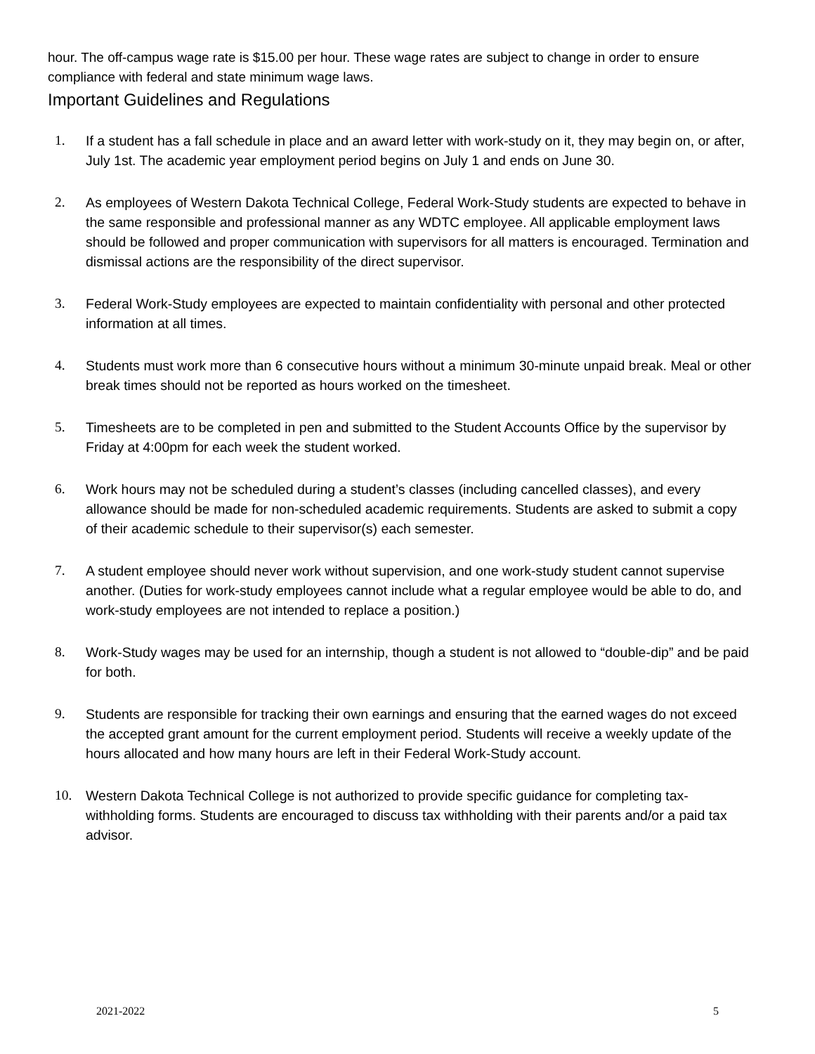hour. The off-campus wage rate is $15.00 per hour. These wage rates are subject to change in order to ensure compliance with federal and state minimum wage laws.
Important Guidelines and Regulations
1. If a student has a fall schedule in place and an award letter with work-study on it, they may begin on, or after, July 1st. The academic year employment period begins on July 1 and ends on June 30.
2. As employees of Western Dakota Technical College, Federal Work-Study students are expected to behave in the same responsible and professional manner as any WDTC employee. All applicable employment laws should be followed and proper communication with supervisors for all matters is encouraged. Termination and dismissal actions are the responsibility of the direct supervisor.
3. Federal Work-Study employees are expected to maintain confidentiality with personal and other protected information at all times.
4. Students must work more than 6 consecutive hours without a minimum 30-minute unpaid break. Meal or other break times should not be reported as hours worked on the timesheet.
5. Timesheets are to be completed in pen and submitted to the Student Accounts Office by the supervisor by Friday at 4:00pm for each week the student worked.
6. Work hours may not be scheduled during a student’s classes (including cancelled classes), and every allowance should be made for non-scheduled academic requirements. Students are asked to submit a copy of their academic schedule to their supervisor(s) each semester.
7. A student employee should never work without supervision, and one work-study student cannot supervise another. (Duties for work-study employees cannot include what a regular employee would be able to do, and work-study employees are not intended to replace a position.)
8. Work-Study wages may be used for an internship, though a student is not allowed to “double-dip” and be paid for both.
9. Students are responsible for tracking their own earnings and ensuring that the earned wages do not exceed the accepted grant amount for the current employment period. Students will receive a weekly update of the hours allocated and how many hours are left in their Federal Work-Study account.
10. Western Dakota Technical College is not authorized to provide specific guidance for completing tax-withholding forms. Students are encouraged to discuss tax withholding with their parents and/or a paid tax advisor.
2021-2022 5